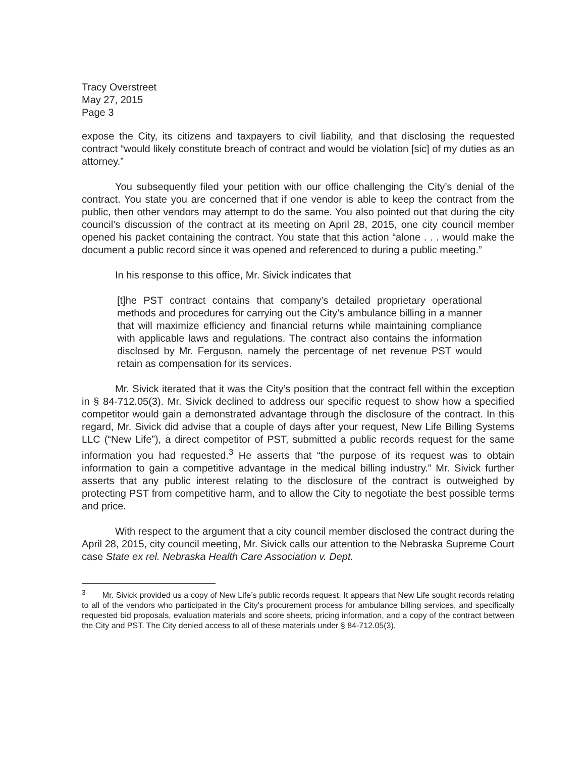Tracy Overstreet
May 27, 2015
Page 3
expose the City, its citizens and taxpayers to civil liability, and that disclosing the requested contract “would likely constitute breach of contract and would be violation [sic] of my duties as an attorney.”
You subsequently filed your petition with our office challenging the City’s denial of the contract. You state you are concerned that if one vendor is able to keep the contract from the public, then other vendors may attempt to do the same. You also pointed out that during the city council’s discussion of the contract at its meeting on April 28, 2015, one city council member opened his packet containing the contract. You state that this action “alone . . . would make the document a public record since it was opened and referenced to during a public meeting.”
In his response to this office, Mr. Sivick indicates that
[t]he PST contract contains that company’s detailed proprietary operational methods and procedures for carrying out the City’s ambulance billing in a manner that will maximize efficiency and financial returns while maintaining compliance with applicable laws and regulations. The contract also contains the information disclosed by Mr. Ferguson, namely the percentage of net revenue PST would retain as compensation for its services.
Mr. Sivick iterated that it was the City’s position that the contract fell within the exception in § 84-712.05(3). Mr. Sivick declined to address our specific request to show how a specified competitor would gain a demonstrated advantage through the disclosure of the contract. In this regard, Mr. Sivick did advise that a couple of days after your request, New Life Billing Systems LLC (“New Life”), a direct competitor of PST, submitted a public records request for the same information you had requested.<sup>3</sup> He asserts that “the purpose of its request was to obtain information to gain a competitive advantage in the medical billing industry.” Mr. Sivick further asserts that any public interest relating to the disclosure of the contract is outweighed by protecting PST from competitive harm, and to allow the City to negotiate the best possible terms and price.
With respect to the argument that a city council member disclosed the contract during the April 28, 2015, city council meeting, Mr. Sivick calls our attention to the Nebraska Supreme Court case State ex rel. Nebraska Health Care Association v. Dept.
<sup>3</sup> Mr. Sivick provided us a copy of New Life’s public records request. It appears that New Life sought records relating to all of the vendors who participated in the City’s procurement process for ambulance billing services, and specifically requested bid proposals, evaluation materials and score sheets, pricing information, and a copy of the contract between the City and PST. The City denied access to all of these materials under § 84-712.05(3).